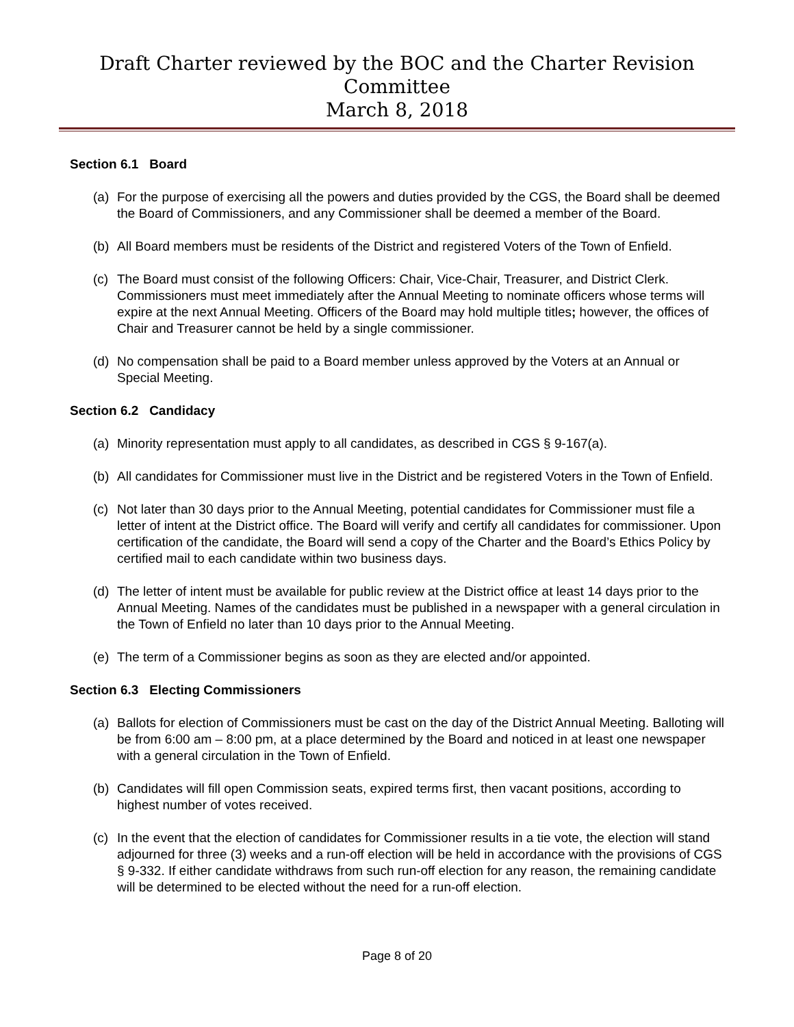Draft Charter reviewed by the BOC and the Charter Revision Committee
March 8, 2018
Section 6.1 Board
(a) For the purpose of exercising all the powers and duties provided by the CGS, the Board shall be deemed the Board of Commissioners, and any Commissioner shall be deemed a member of the Board.
(b) All Board members must be residents of the District and registered Voters of the Town of Enfield.
(c) The Board must consist of the following Officers: Chair, Vice-Chair, Treasurer, and District Clerk. Commissioners must meet immediately after the Annual Meeting to nominate officers whose terms will expire at the next Annual Meeting. Officers of the Board may hold multiple titles; however, the offices of Chair and Treasurer cannot be held by a single commissioner.
(d) No compensation shall be paid to a Board member unless approved by the Voters at an Annual or Special Meeting.
Section 6.2 Candidacy
(a) Minority representation must apply to all candidates, as described in CGS § 9-167(a).
(b) All candidates for Commissioner must live in the District and be registered Voters in the Town of Enfield.
(c) Not later than 30 days prior to the Annual Meeting, potential candidates for Commissioner must file a letter of intent at the District office. The Board will verify and certify all candidates for commissioner. Upon certification of the candidate, the Board will send a copy of the Charter and the Board’s Ethics Policy by certified mail to each candidate within two business days.
(d) The letter of intent must be available for public review at the District office at least 14 days prior to the Annual Meeting. Names of the candidates must be published in a newspaper with a general circulation in the Town of Enfield no later than 10 days prior to the Annual Meeting.
(e) The term of a Commissioner begins as soon as they are elected and/or appointed.
Section 6.3 Electing Commissioners
(a) Ballots for election of Commissioners must be cast on the day of the District Annual Meeting. Balloting will be from 6:00 am – 8:00 pm, at a place determined by the Board and noticed in at least one newspaper with a general circulation in the Town of Enfield.
(b) Candidates will fill open Commission seats, expired terms first, then vacant positions, according to highest number of votes received.
(c) In the event that the election of candidates for Commissioner results in a tie vote, the election will stand adjourned for three (3) weeks and a run-off election will be held in accordance with the provisions of CGS § 9-332. If either candidate withdraws from such run-off election for any reason, the remaining candidate will be determined to be elected without the need for a run-off election.
Page 8 of 20